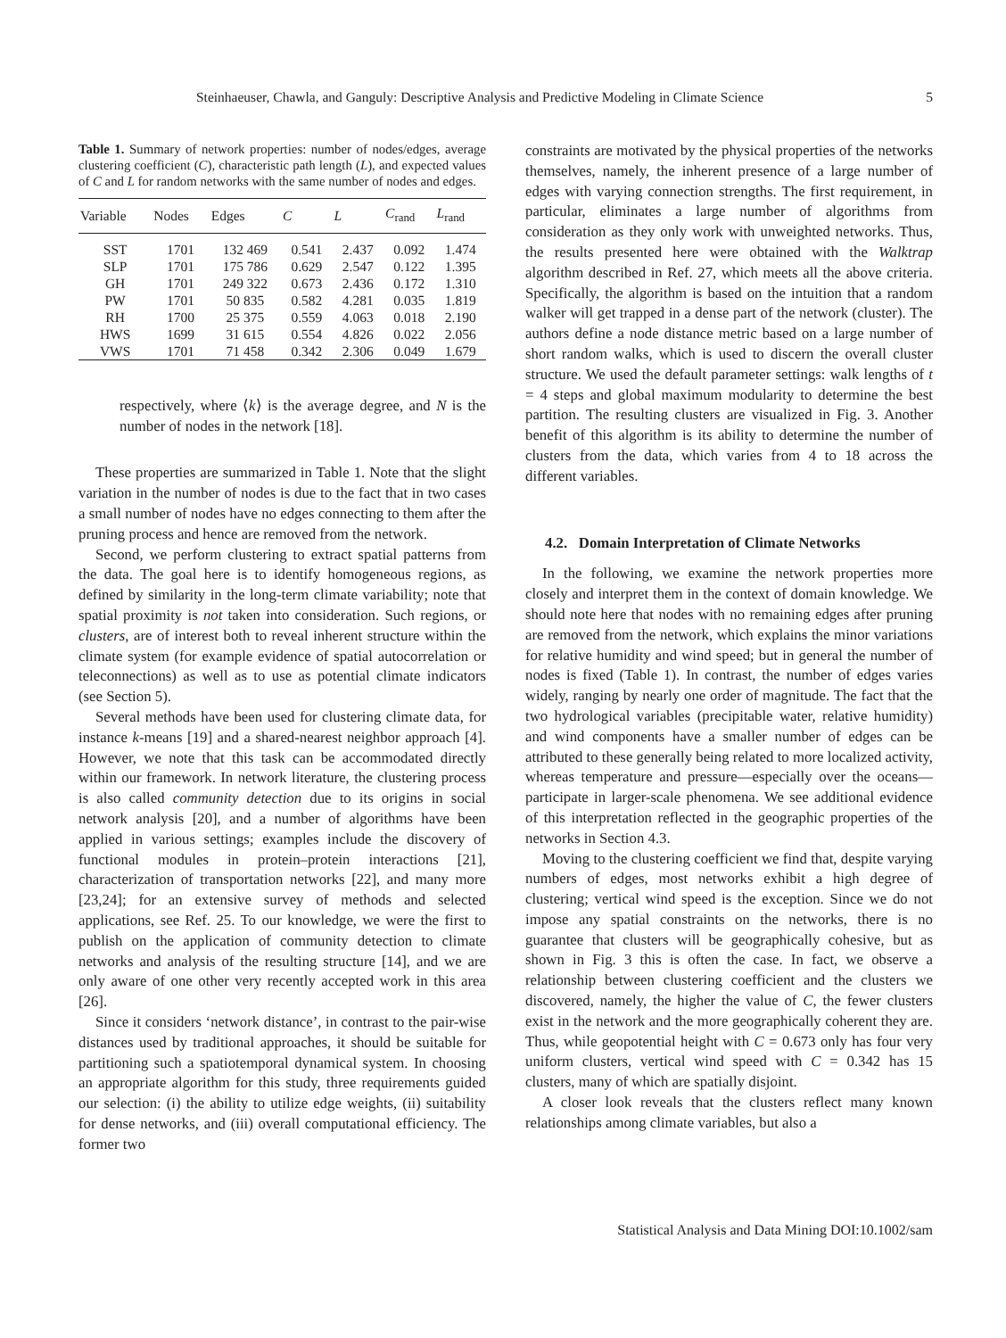Steinhaeuser, Chawla, and Ganguly: Descriptive Analysis and Predictive Modeling in Climate Science 5
Table 1. Summary of network properties: number of nodes/edges, average clustering coefficient (C), characteristic path length (L), and expected values of C and L for random networks with the same number of nodes and edges.
| Variable | Nodes | Edges | C | L | C<sub>rand</sub> | L<sub>rand</sub> |
| --- | --- | --- | --- | --- | --- | --- |
| SST | 1701 | 132 469 | 0.541 | 2.437 | 0.092 | 1.474 |
| SLP | 1701 | 175 786 | 0.629 | 2.547 | 0.122 | 1.395 |
| GH | 1701 | 249 322 | 0.673 | 2.436 | 0.172 | 1.310 |
| PW | 1701 | 50 835 | 0.582 | 4.281 | 0.035 | 1.819 |
| RH | 1700 | 25 375 | 0.559 | 4.063 | 0.018 | 2.190 |
| HWS | 1699 | 31 615 | 0.554 | 4.826 | 0.022 | 2.056 |
| VWS | 1701 | 71 458 | 0.342 | 2.306 | 0.049 | 1.679 |
respectively, where ⟨k⟩ is the average degree, and N is the number of nodes in the network [18].
These properties are summarized in Table 1. Note that the slight variation in the number of nodes is due to the fact that in two cases a small number of nodes have no edges connecting to them after the pruning process and hence are removed from the network.
Second, we perform clustering to extract spatial patterns from the data. The goal here is to identify homogeneous regions, as defined by similarity in the long-term climate variability; note that spatial proximity is not taken into consideration. Such regions, or clusters, are of interest both to reveal inherent structure within the climate system (for example evidence of spatial autocorrelation or teleconnections) as well as to use as potential climate indicators (see Section 5).
Several methods have been used for clustering climate data, for instance k-means [19] and a shared-nearest neighbor approach [4]. However, we note that this task can be accommodated directly within our framework. In network literature, the clustering process is also called community detection due to its origins in social network analysis [20], and a number of algorithms have been applied in various settings; examples include the discovery of functional modules in protein–protein interactions [21], characterization of transportation networks [22], and many more [23,24]; for an extensive survey of methods and selected applications, see Ref. 25. To our knowledge, we were the first to publish on the application of community detection to climate networks and analysis of the resulting structure [14], and we are only aware of one other very recently accepted work in this area [26].
Since it considers ‘network distance’, in contrast to the pair-wise distances used by traditional approaches, it should be suitable for partitioning such a spatiotemporal dynamical system. In choosing an appropriate algorithm for this study, three requirements guided our selection: (i) the ability to utilize edge weights, (ii) suitability for dense networks, and (iii) overall computational efficiency. The former two
constraints are motivated by the physical properties of the networks themselves, namely, the inherent presence of a large number of edges with varying connection strengths. The first requirement, in particular, eliminates a large number of algorithms from consideration as they only work with unweighted networks. Thus, the results presented here were obtained with the Walktrap algorithm described in Ref. 27, which meets all the above criteria. Specifically, the algorithm is based on the intuition that a random walker will get trapped in a dense part of the network (cluster). The authors define a node distance metric based on a large number of short random walks, which is used to discern the overall cluster structure. We used the default parameter settings: walk lengths of t = 4 steps and global maximum modularity to determine the best partition. The resulting clusters are visualized in Fig. 3. Another benefit of this algorithm is its ability to determine the number of clusters from the data, which varies from 4 to 18 across the different variables.
4.2. Domain Interpretation of Climate Networks
In the following, we examine the network properties more closely and interpret them in the context of domain knowledge. We should note here that nodes with no remaining edges after pruning are removed from the network, which explains the minor variations for relative humidity and wind speed; but in general the number of nodes is fixed (Table 1). In contrast, the number of edges varies widely, ranging by nearly one order of magnitude. The fact that the two hydrological variables (precipitable water, relative humidity) and wind components have a smaller number of edges can be attributed to these generally being related to more localized activity, whereas temperature and pressure—especially over the oceans—participate in larger-scale phenomena. We see additional evidence of this interpretation reflected in the geographic properties of the networks in Section 4.3.
Moving to the clustering coefficient we find that, despite varying numbers of edges, most networks exhibit a high degree of clustering; vertical wind speed is the exception. Since we do not impose any spatial constraints on the networks, there is no guarantee that clusters will be geographically cohesive, but as shown in Fig. 3 this is often the case. In fact, we observe a relationship between clustering coefficient and the clusters we discovered, namely, the higher the value of C, the fewer clusters exist in the network and the more geographically coherent they are. Thus, while geopotential height with C = 0.673 only has four very uniform clusters, vertical wind speed with C = 0.342 has 15 clusters, many of which are spatially disjoint.
A closer look reveals that the clusters reflect many known relationships among climate variables, but also a
Statistical Analysis and Data Mining DOI:10.1002/sam